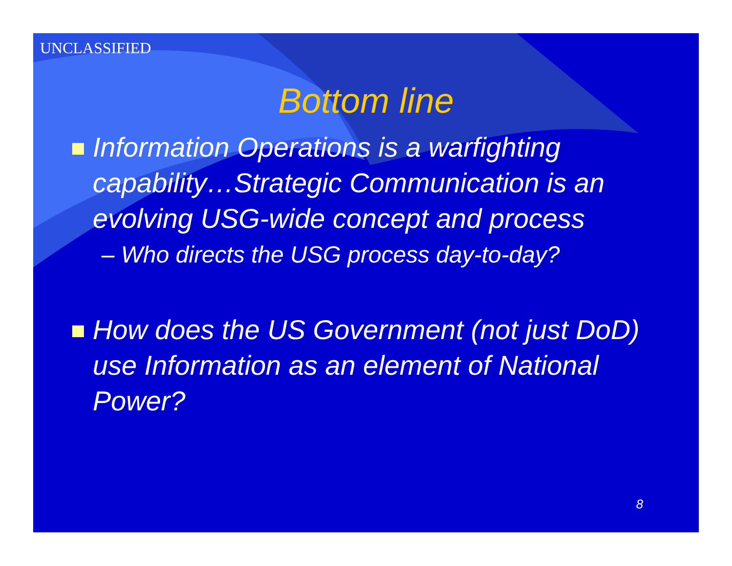UNCLASSIFIED
Bottom line
Information Operations is a warfighting capability…Strategic Communication is an evolving USG-wide concept and process
– Who directs the USG process day-to-day?
How does the US Government (not just DoD) use Information as an element of National Power?
8